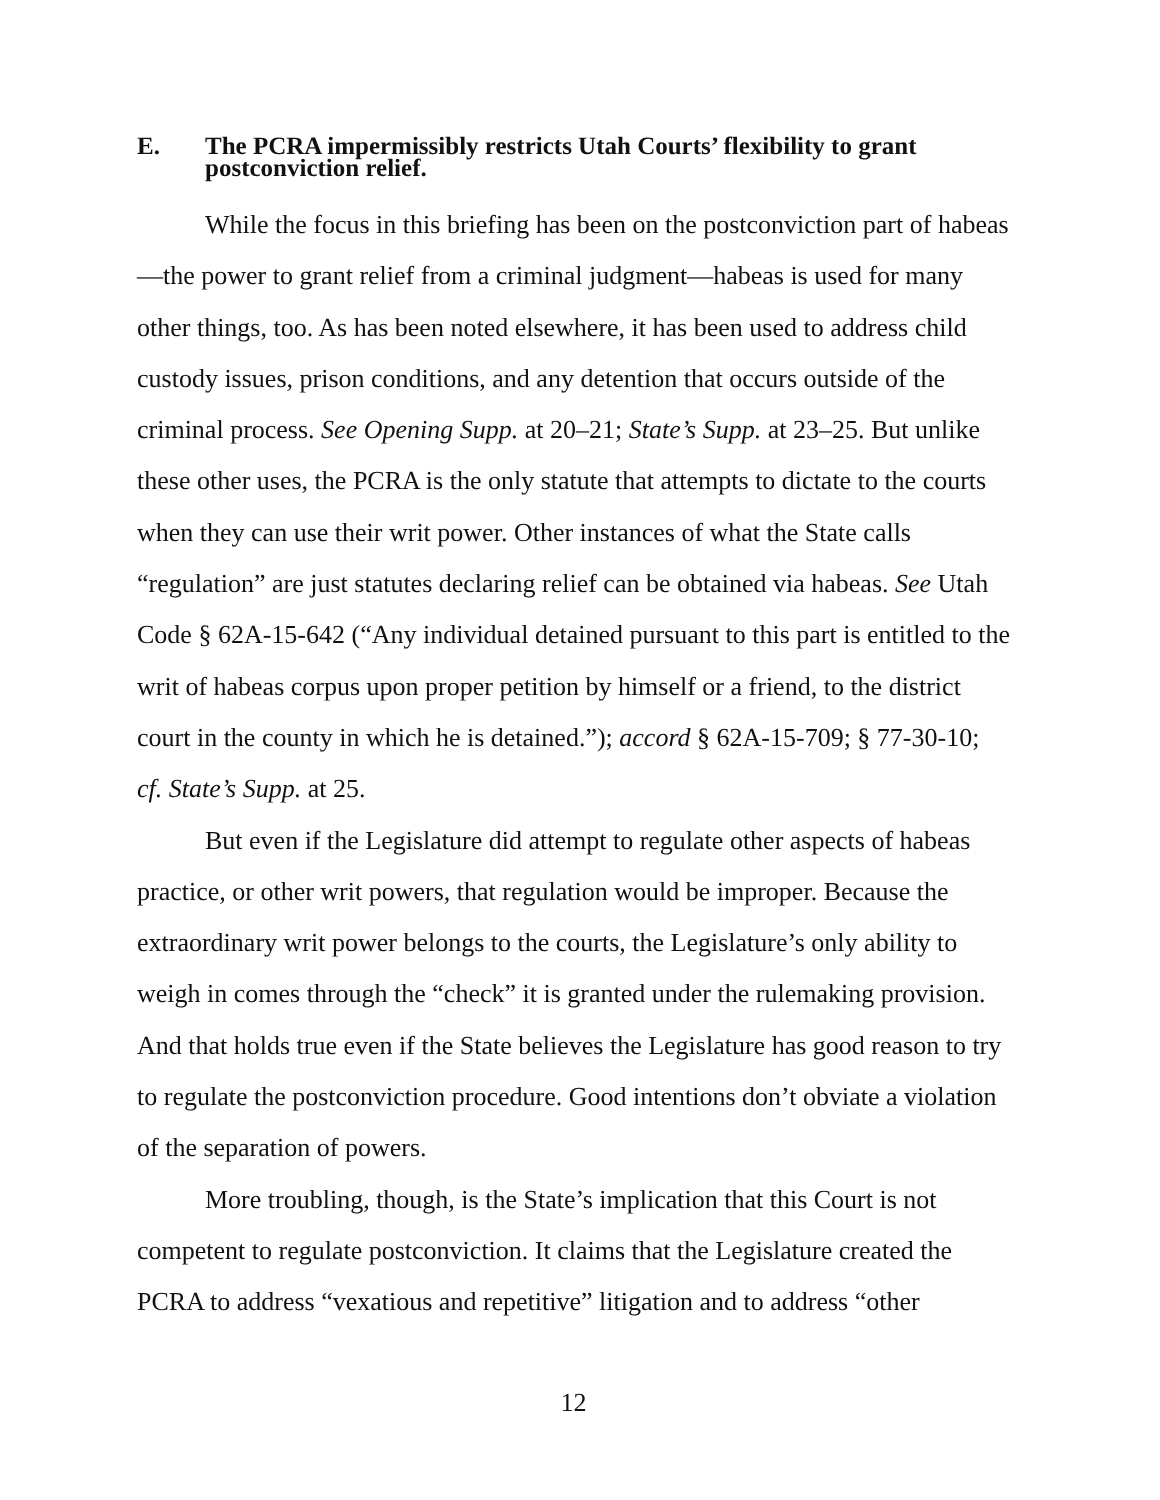E. The PCRA impermissibly restricts Utah Courts’ flexibility to grant postconviction relief.
While the focus in this briefing has been on the postconviction part of habeas—the power to grant relief from a criminal judgment—habeas is used for many other things, too. As has been noted elsewhere, it has been used to address child custody issues, prison conditions, and any detention that occurs outside of the criminal process. See Opening Supp. at 20–21; State’s Supp. at 23–25. But unlike these other uses, the PCRA is the only statute that attempts to dictate to the courts when they can use their writ power. Other instances of what the State calls “regulation” are just statutes declaring relief can be obtained via habeas. See Utah Code § 62A-15-642 (“Any individual detained pursuant to this part is entitled to the writ of habeas corpus upon proper petition by himself or a friend, to the district court in the county in which he is detained.”); accord § 62A-15-709; § 77-30-10; cf. State’s Supp. at 25.
But even if the Legislature did attempt to regulate other aspects of habeas practice, or other writ powers, that regulation would be improper. Because the extraordinary writ power belongs to the courts, the Legislature’s only ability to weigh in comes through the “check” it is granted under the rulemaking provision. And that holds true even if the State believes the Legislature has good reason to try to regulate the postconviction procedure. Good intentions don’t obviate a violation of the separation of powers.
More troubling, though, is the State’s implication that this Court is not competent to regulate postconviction. It claims that the Legislature created the PCRA to address “vexatious and repetitive” litigation and to address “other
12